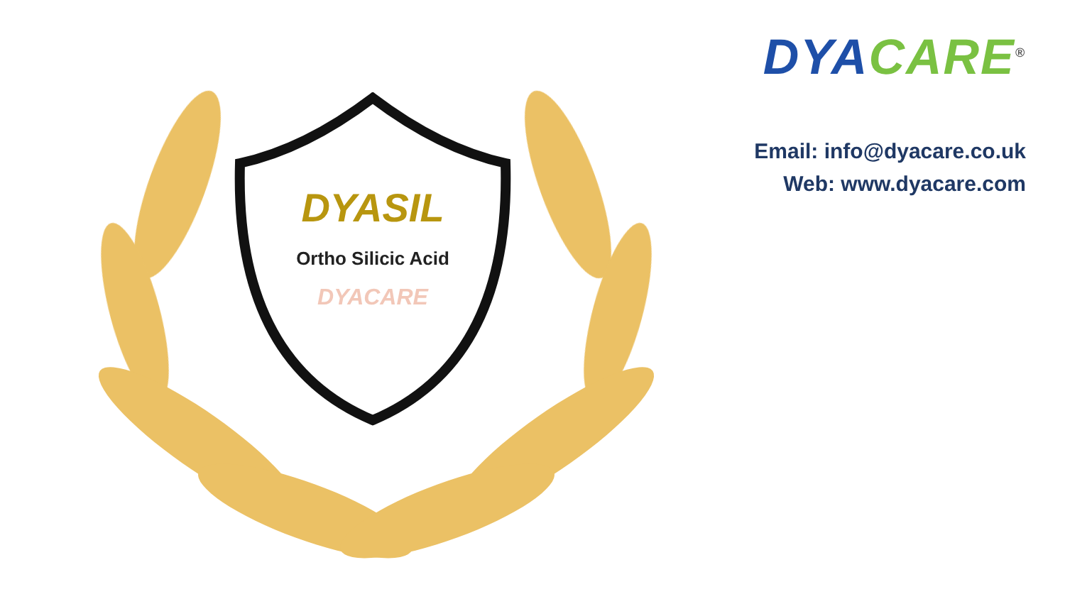DYASIL
Ortho Silicic Acid
DYACARE
DYA CARE<sup>®</sup>
Email: info@dyacare.co.uk
Web: www.dyacare.com